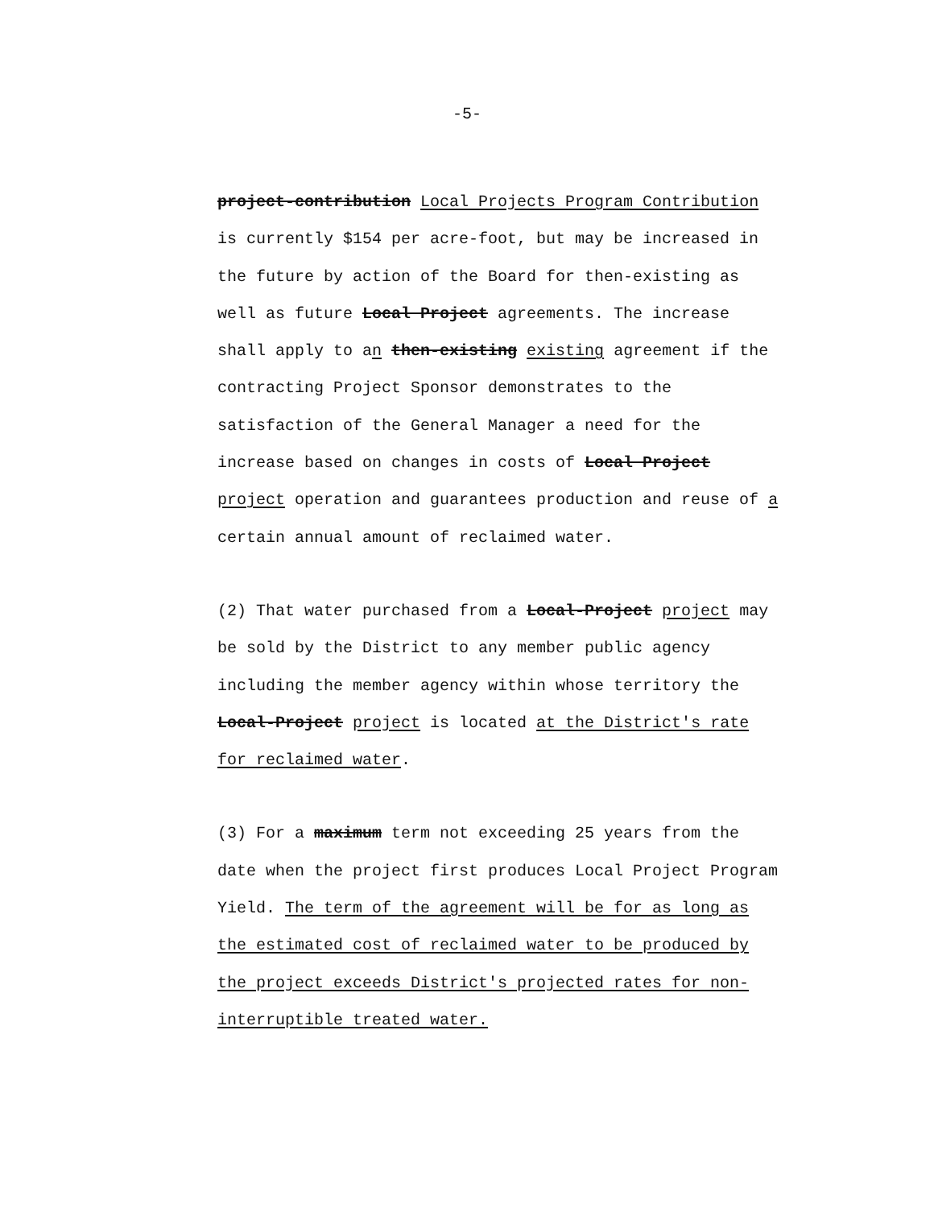-5-
project-contribution Local Projects Program Contribution is currently $154 per acre-foot, but may be increased in the future by action of the Board for then-existing as well as future Local Project agreements. The increase shall apply to an then-existing existing agreement if the contracting Project Sponsor demonstrates to the satisfaction of the General Manager a need for the increase based on changes in costs of Local Project project operation and guarantees production and reuse of a certain annual amount of reclaimed water.
(2) That water purchased from a Local-Project project may be sold by the District to any member public agency including the member agency within whose territory the Local-Project project is located at the District's rate for reclaimed water.
(3) For a maximum term not exceeding 25 years from the date when the project first produces Local Project Program Yield. The term of the agreement will be for as long as the estimated cost of reclaimed water to be produced by the project exceeds District's projected rates for non-interruptible treated water.